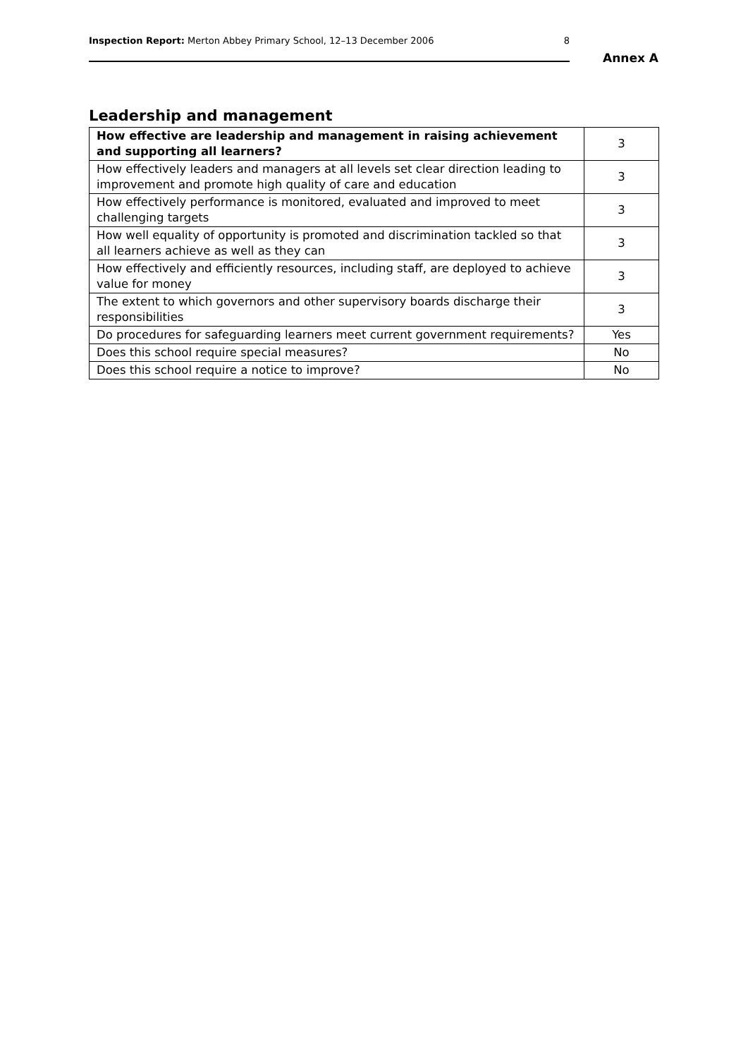Inspection Report: Merton Abbey Primary School, 12–13 December 2006 8
Annex A
Leadership and management
| How effective are leadership and management in raising achievement and supporting all learners? | 3 |
| How effectively leaders and managers at all levels set clear direction leading to improvement and promote high quality of care and education | 3 |
| How effectively performance is monitored, evaluated and improved to meet challenging targets | 3 |
| How well equality of opportunity is promoted and discrimination tackled so that all learners achieve as well as they can | 3 |
| How effectively and efficiently resources, including staff, are deployed to achieve value for money | 3 |
| The extent to which governors and other supervisory boards discharge their responsibilities | 3 |
| Do procedures for safeguarding learners meet current government requirements? | Yes |
| Does this school require special measures? | No |
| Does this school require a notice to improve? | No |